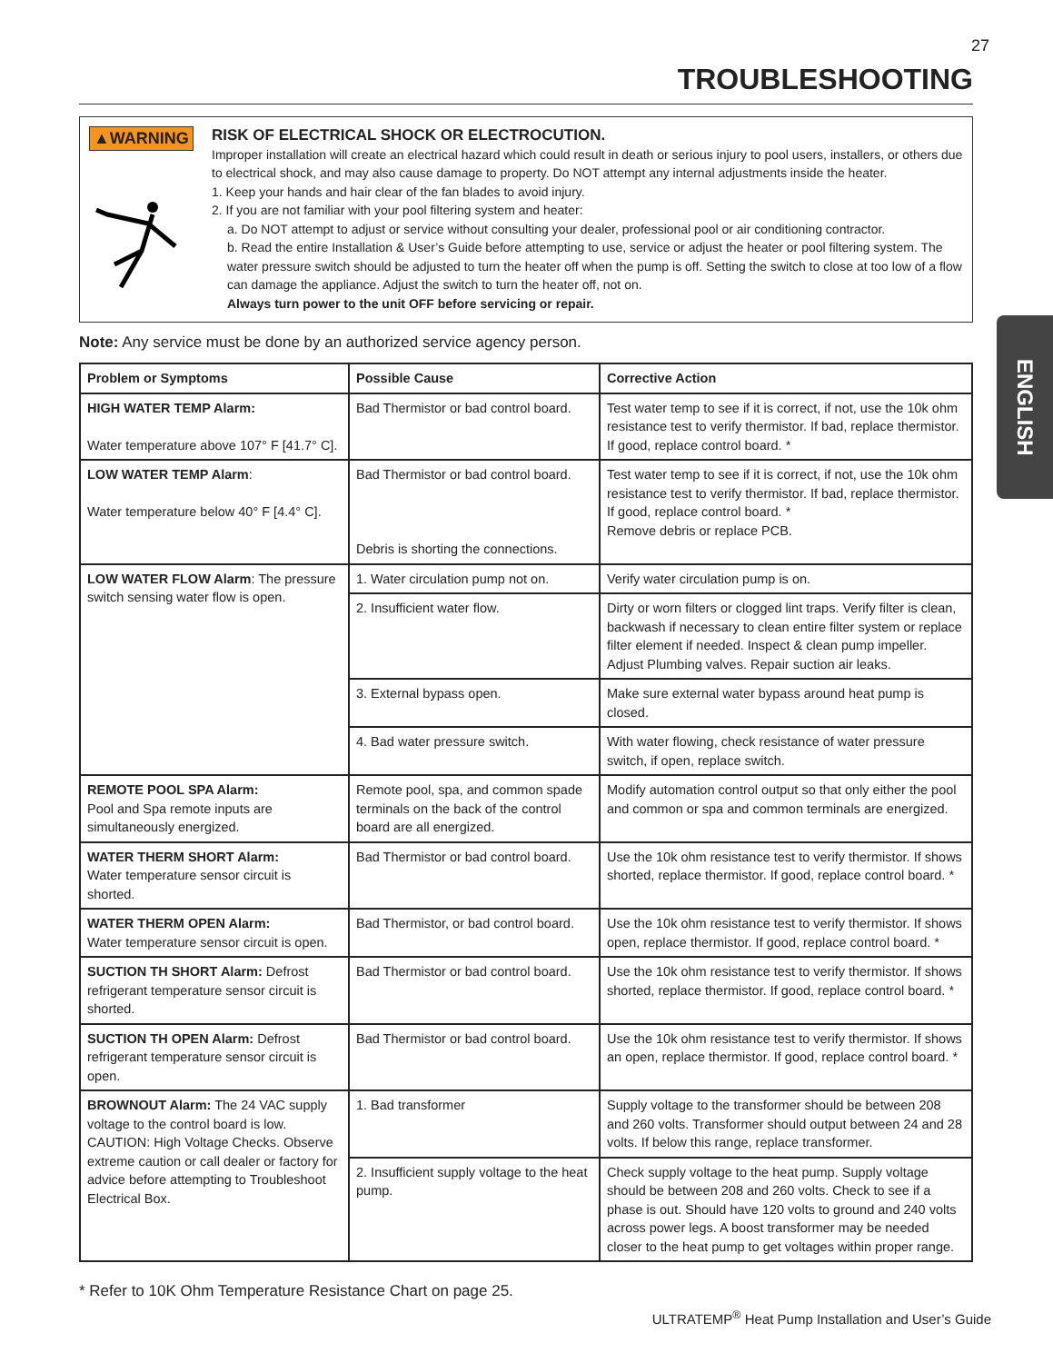ENGLISH
27
TROUBLESHOOTING
▲WARNING
RISK OF ELECTRICAL SHOCK OR ELECTROCUTION.
Improper installation will create an electrical hazard which could result in death or serious injury to pool users, installers, or others due to electrical shock, and may also cause damage to property. Do NOT attempt any internal adjustments inside the heater.
1. Keep your hands and hair clear of the fan blades to avoid injury.
2. If you are not familiar with your pool filtering system and heater:
a. Do NOT attempt to adjust or service without consulting your dealer, professional pool or air conditioning contractor.
b. Read the entire Installation & User’s Guide before attempting to use, service or adjust the heater or pool filtering system. The water pressure switch should be adjusted to turn the heater off when the pump is off. Setting the switch to close at too low of a flow can damage the appliance. Adjust the switch to turn the heater off, not on.
Always turn power to the unit OFF before servicing or repair.
Note: Any service must be done by an authorized service agency person.
| Problem or Symptoms | Possible Cause | Corrective Action |
| --- | --- | --- |
| HIGH WATER TEMP Alarm: Water temperature above 107° F [41.7° C]. | Bad Thermistor or bad control board. | Test water temp to see if it is correct, if not, use the 10k ohm resistance test to verify thermistor. If bad, replace thermistor. If good, replace control board. * |
| LOW WATER TEMP Alarm : Water temperature below 40° F [4.4° C]. | Bad Thermistor or bad control board. Debris is shorting the connections. | Test water temp to see if it is correct, if not, use the 10k ohm resistance test to verify thermistor. If bad, replace thermistor. If good, replace control board. * Remove debris or replace PCB. |
| LOW WATER FLOW Alarm : The pressure switch sensing water flow is open. | 1. Water circulation pump not on. | Verify water circulation pump is on. |
| | 2. Insufficient water flow. | Dirty or worn filters or clogged lint traps. Verify filter is clean, backwash if necessary to clean entire filter system or replace filter element if needed. Inspect & clean pump impeller. Adjust Plumbing valves. Repair suction air leaks. |
| | 3. External bypass open. | Make sure external water bypass around heat pump is closed. |
| | 4. Bad water pressure switch. | With water flowing, check resistance of water pressure switch, if open, replace switch. |
| REMOTE POOL SPA Alarm: Pool and Spa remote inputs are simultaneously energized. | Remote pool, spa, and common spade terminals on the back of the control board are all energized. | Modify automation control output so that only either the pool and common or spa and common terminals are energized. |
| WATER THERM SHORT Alarm: Water temperature sensor circuit is shorted. | Bad Thermistor or bad control board. | Use the 10k ohm resistance test to verify thermistor. If shows shorted, replace thermistor. If good, replace control board. * |
| WATER THERM OPEN Alarm: Water temperature sensor circuit is open. | Bad Thermistor, or bad control board. | Use the 10k ohm resistance test to verify thermistor. If shows open, replace thermistor. If good, replace control board. * |
| SUCTION TH SHORT Alarm: Defrost refrigerant temperature sensor circuit is shorted. | Bad Thermistor or bad control board. | Use the 10k ohm resistance test to verify thermistor. If shows shorted, replace thermistor. If good, replace control board. * |
| SUCTION TH OPEN Alarm: Defrost refrigerant temperature sensor circuit is open. | Bad Thermistor or bad control board. | Use the 10k ohm resistance test to verify thermistor. If shows an open, replace thermistor. If good, replace control board. * |
| BROWNOUT Alarm: The 24 VAC supply voltage to the control board is low. CAUTION: High Voltage Checks. Observe extreme caution or call dealer or factory for advice before attempting to Troubleshoot Electrical Box. | 1. Bad transformer | Supply voltage to the transformer should be between 208 and 260 volts. Transformer should output between 24 and 28 volts. If below this range, replace transformer. |
| | 2. Insufficient supply voltage to the heat pump. | Check supply voltage to the heat pump. Supply voltage should be between 208 and 260 volts. Check to see if a phase is out. Should have 120 volts to ground and 240 volts across power legs. A boost transformer may be needed closer to the heat pump to get voltages within proper range. |
* Refer to 10K Ohm Temperature Resistance Chart on page 25.
ULTRATEMP<sup>®</sup> Heat Pump Installation and User’s Guide